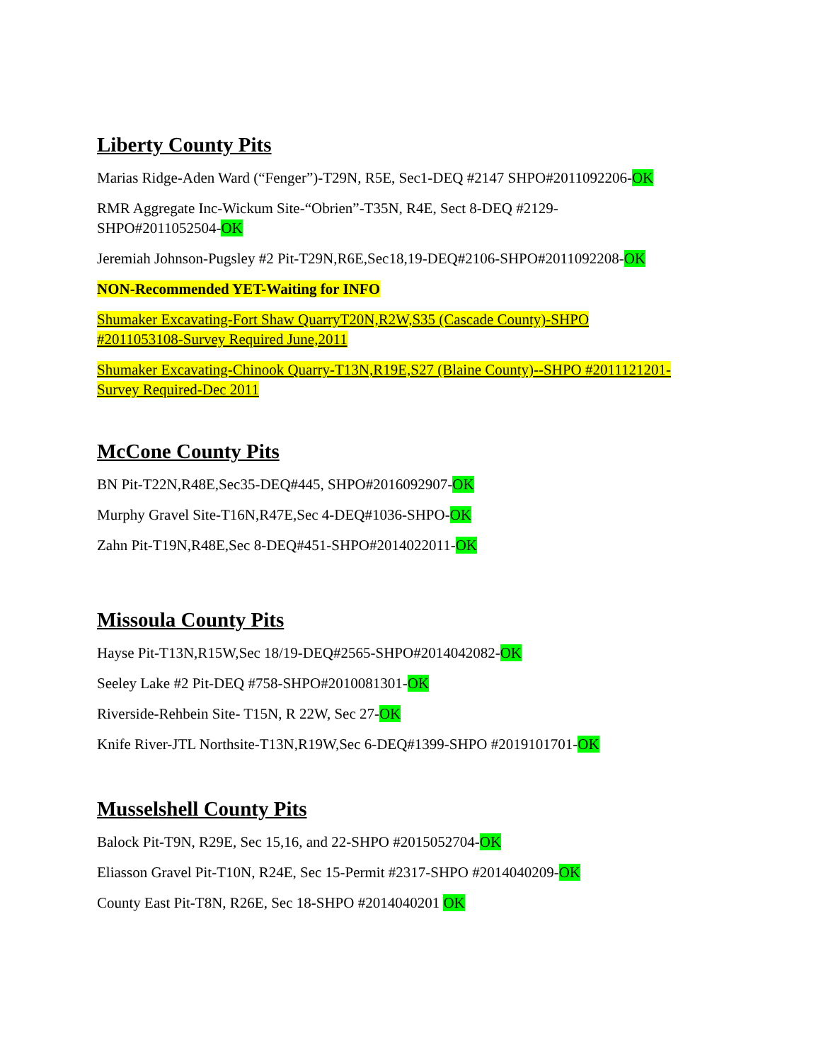Liberty County Pits
Marias Ridge-Aden Ward (“Fenger”)-T29N, R5E, Sec1-DEQ #2147 SHPO#2011092206-OK
RMR Aggregate Inc-Wickum Site-“Obrien”-T35N, R4E, Sect 8-DEQ #2129-
SHPO#2011052504-OK
Jeremiah Johnson-Pugsley #2 Pit-T29N,R6E,Sec18,19-DEQ#2106-SHPO#2011092208-OK
NON-Recommended YET-Waiting for INFO
Shumaker Excavating-Fort Shaw QuarryT20N,R2W,S35 (Cascade County)-SHPO
#2011053108-Survey Required June,2011
Shumaker Excavating-Chinook Quarry-T13N,R19E,S27 (Blaine County)--SHPO #2011121201-
Survey Required-Dec 2011
McCone County Pits
BN Pit-T22N,R48E,Sec35-DEQ#445, SHPO#2016092907-OK
Murphy Gravel Site-T16N,R47E,Sec 4-DEQ#1036-SHPO-OK
Zahn Pit-T19N,R48E,Sec 8-DEQ#451-SHPO#2014022011-OK
Missoula County Pits
Hayse Pit-T13N,R15W,Sec 18/19-DEQ#2565-SHPO#2014042082-OK
Seeley Lake #2 Pit-DEQ #758-SHPO#2010081301-OK
Riverside-Rehbein Site- T15N, R 22W, Sec 27-OK
Knife River-JTL Northsite-T13N,R19W,Sec 6-DEQ#1399-SHPO #2019101701-OK
Musselshell County Pits
Balock Pit-T9N, R29E, Sec 15,16, and 22-SHPO #2015052704-OK
Eliasson Gravel Pit-T10N, R24E, Sec 15-Permit #2317-SHPO #2014040209-OK
County East Pit-T8N, R26E, Sec 18-SHPO #2014040201 OK